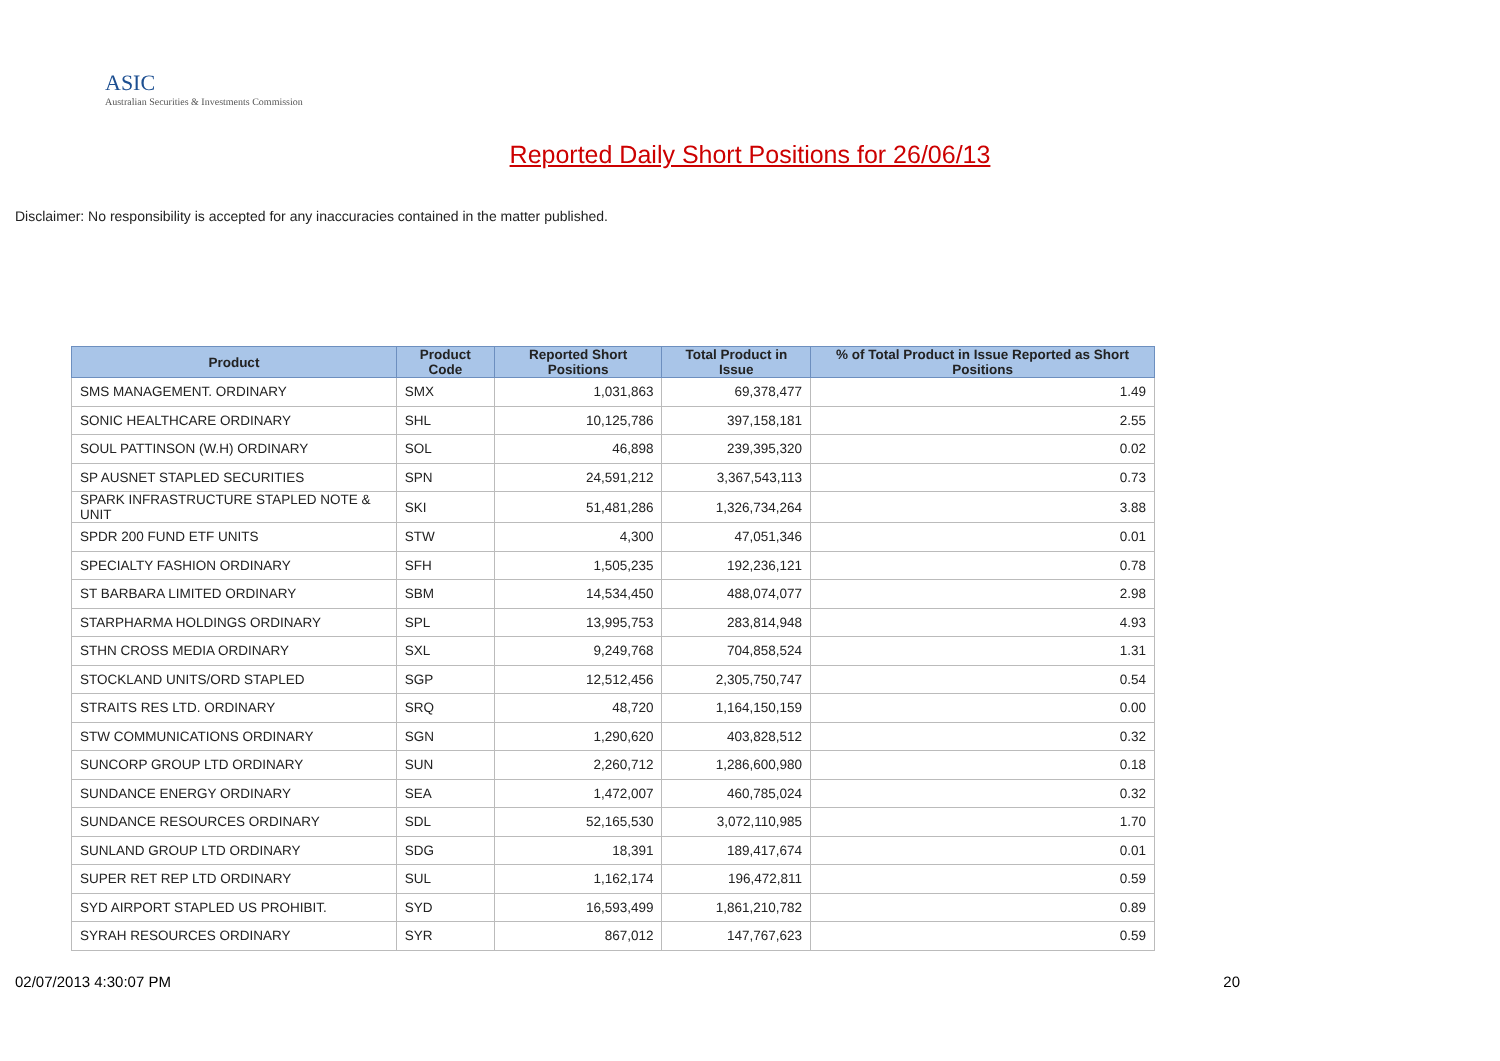ASIC
Australian Securities & Investments Commission
Reported Daily Short Positions for 26/06/13
Disclaimer: No responsibility is accepted for any inaccuracies contained in the matter published.
| Product | Product Code | Reported Short Positions | Total Product in Issue | % of Total Product in Issue Reported as Short Positions |
| --- | --- | --- | --- | --- |
| SMS MANAGEMENT. ORDINARY | SMX | 1,031,863 | 69,378,477 | 1.49 |
| SONIC HEALTHCARE ORDINARY | SHL | 10,125,786 | 397,158,181 | 2.55 |
| SOUL PATTINSON (W.H) ORDINARY | SOL | 46,898 | 239,395,320 | 0.02 |
| SP AUSNET STAPLED SECURITIES | SPN | 24,591,212 | 3,367,543,113 | 0.73 |
| SPARK INFRASTRUCTURE STAPLED NOTE & UNIT | SKI | 51,481,286 | 1,326,734,264 | 3.88 |
| SPDR 200 FUND ETF UNITS | STW | 4,300 | 47,051,346 | 0.01 |
| SPECIALTY FASHION ORDINARY | SFH | 1,505,235 | 192,236,121 | 0.78 |
| ST BARBARA LIMITED ORDINARY | SBM | 14,534,450 | 488,074,077 | 2.98 |
| STARPHARMA HOLDINGS ORDINARY | SPL | 13,995,753 | 283,814,948 | 4.93 |
| STHN CROSS MEDIA ORDINARY | SXL | 9,249,768 | 704,858,524 | 1.31 |
| STOCKLAND UNITS/ORD STAPLED | SGP | 12,512,456 | 2,305,750,747 | 0.54 |
| STRAITS RES LTD. ORDINARY | SRQ | 48,720 | 1,164,150,159 | 0.00 |
| STW COMMUNICATIONS ORDINARY | SGN | 1,290,620 | 403,828,512 | 0.32 |
| SUNCORP GROUP LTD ORDINARY | SUN | 2,260,712 | 1,286,600,980 | 0.18 |
| SUNDANCE ENERGY ORDINARY | SEA | 1,472,007 | 460,785,024 | 0.32 |
| SUNDANCE RESOURCES ORDINARY | SDL | 52,165,530 | 3,072,110,985 | 1.70 |
| SUNLAND GROUP LTD ORDINARY | SDG | 18,391 | 189,417,674 | 0.01 |
| SUPER RET REP LTD ORDINARY | SUL | 1,162,174 | 196,472,811 | 0.59 |
| SYD AIRPORT STAPLED US PROHIBIT. | SYD | 16,593,499 | 1,861,210,782 | 0.89 |
| SYRAH RESOURCES ORDINARY | SYR | 867,012 | 147,767,623 | 0.59 |
02/07/2013 4:30:07 PM 20